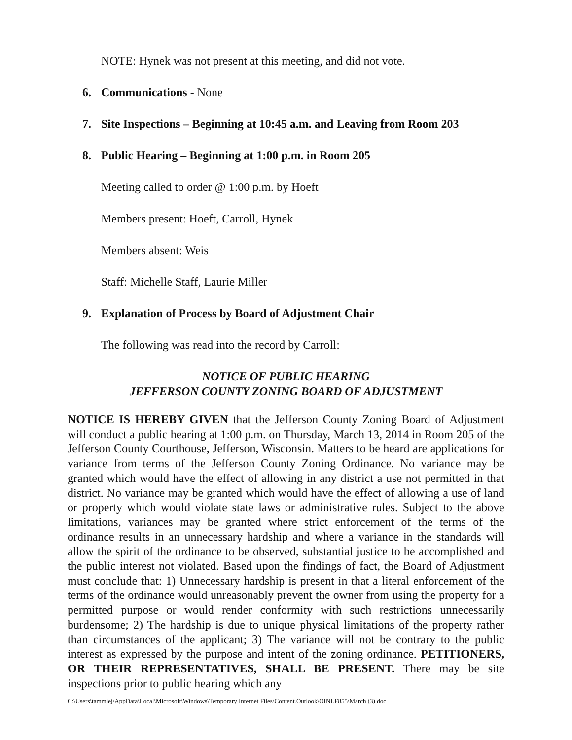NOTE: Hynek was not present at this meeting, and did not vote.
6. Communications - None
7. Site Inspections – Beginning at 10:45 a.m. and Leaving from Room 203
8. Public Hearing – Beginning at 1:00 p.m. in Room 205
Meeting called to order @ 1:00 p.m. by Hoeft
Members present: Hoeft, Carroll, Hynek
Members absent: Weis
Staff: Michelle Staff, Laurie Miller
9. Explanation of Process by Board of Adjustment Chair
The following was read into the record by Carroll:
NOTICE OF PUBLIC HEARING
JEFFERSON COUNTY ZONING BOARD OF ADJUSTMENT
NOTICE IS HEREBY GIVEN that the Jefferson County Zoning Board of Adjustment will conduct a public hearing at 1:00 p.m. on Thursday, March 13, 2014 in Room 205 of the Jefferson County Courthouse, Jefferson, Wisconsin. Matters to be heard are applications for variance from terms of the Jefferson County Zoning Ordinance. No variance may be granted which would have the effect of allowing in any district a use not permitted in that district. No variance may be granted which would have the effect of allowing a use of land or property which would violate state laws or administrative rules. Subject to the above limitations, variances may be granted where strict enforcement of the terms of the ordinance results in an unnecessary hardship and where a variance in the standards will allow the spirit of the ordinance to be observed, substantial justice to be accomplished and the public interest not violated. Based upon the findings of fact, the Board of Adjustment must conclude that: 1) Unnecessary hardship is present in that a literal enforcement of the terms of the ordinance would unreasonably prevent the owner from using the property for a permitted purpose or would render conformity with such restrictions unnecessarily burdensome; 2) The hardship is due to unique physical limitations of the property rather than circumstances of the applicant; 3) The variance will not be contrary to the public interest as expressed by the purpose and intent of the zoning ordinance. PETITIONERS, OR THEIR REPRESENTATIVES, SHALL BE PRESENT. There may be site inspections prior to public hearing which any
C:\Users\tammiej\AppData\Local\Microsoft\Windows\Temporary Internet Files\Content.Outlook\OINLF855\March (3).doc